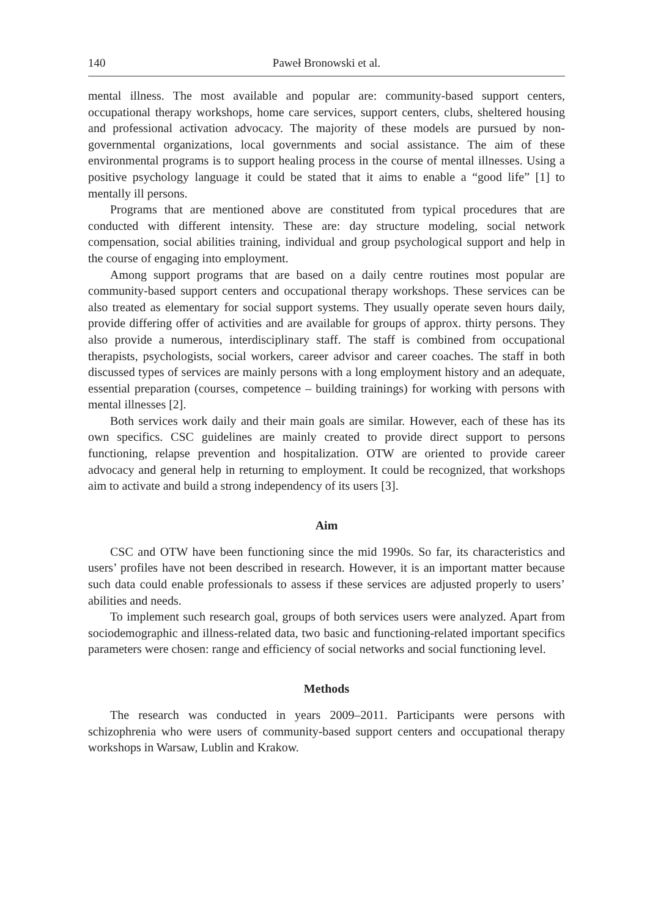140 Paweł Bronowski et al.
mental illness. The most available and popular are: community-based support centers, occupational therapy workshops, home care services, support centers, clubs, sheltered housing and professional activation advocacy. The majority of these models are pursued by non-governmental organizations, local governments and social assistance. The aim of these environmental programs is to support healing process in the course of mental illnesses. Using a positive psychology language it could be stated that it aims to enable a “good life” [1] to mentally ill persons.
Programs that are mentioned above are constituted from typical procedures that are conducted with different intensity. These are: day structure modeling, social network compensation, social abilities training, individual and group psychological support and help in the course of engaging into employment.
Among support programs that are based on a daily centre routines most popular are community-based support centers and occupational therapy workshops. These services can be also treated as elementary for social support systems. They usually operate seven hours daily, provide differing offer of activities and are available for groups of approx. thirty persons. They also provide a numerous, interdisciplinary staff. The staff is combined from occupational therapists, psychologists, social workers, career advisor and career coaches. The staff in both discussed types of services are mainly persons with a long employment history and an adequate, essential preparation (courses, competence – building trainings) for working with persons with mental illnesses [2].
Both services work daily and their main goals are similar. However, each of these has its own specifics. CSC guidelines are mainly created to provide direct support to persons functioning, relapse prevention and hospitalization. OTW are oriented to provide career advocacy and general help in returning to employment. It could be recognized, that workshops aim to activate and build a strong independency of its users [3].
Aim
CSC and OTW have been functioning since the mid 1990s. So far, its characteristics and users’ profiles have not been described in research. However, it is an important matter because such data could enable professionals to assess if these services are adjusted properly to users’ abilities and needs.
To implement such research goal, groups of both services users were analyzed. Apart from sociodemographic and illness-related data, two basic and functioning-related important specifics parameters were chosen: range and efficiency of social networks and social functioning level.
Methods
The research was conducted in years 2009–2011. Participants were persons with schizophrenia who were users of community-based support centers and occupational therapy workshops in Warsaw, Lublin and Krakow.